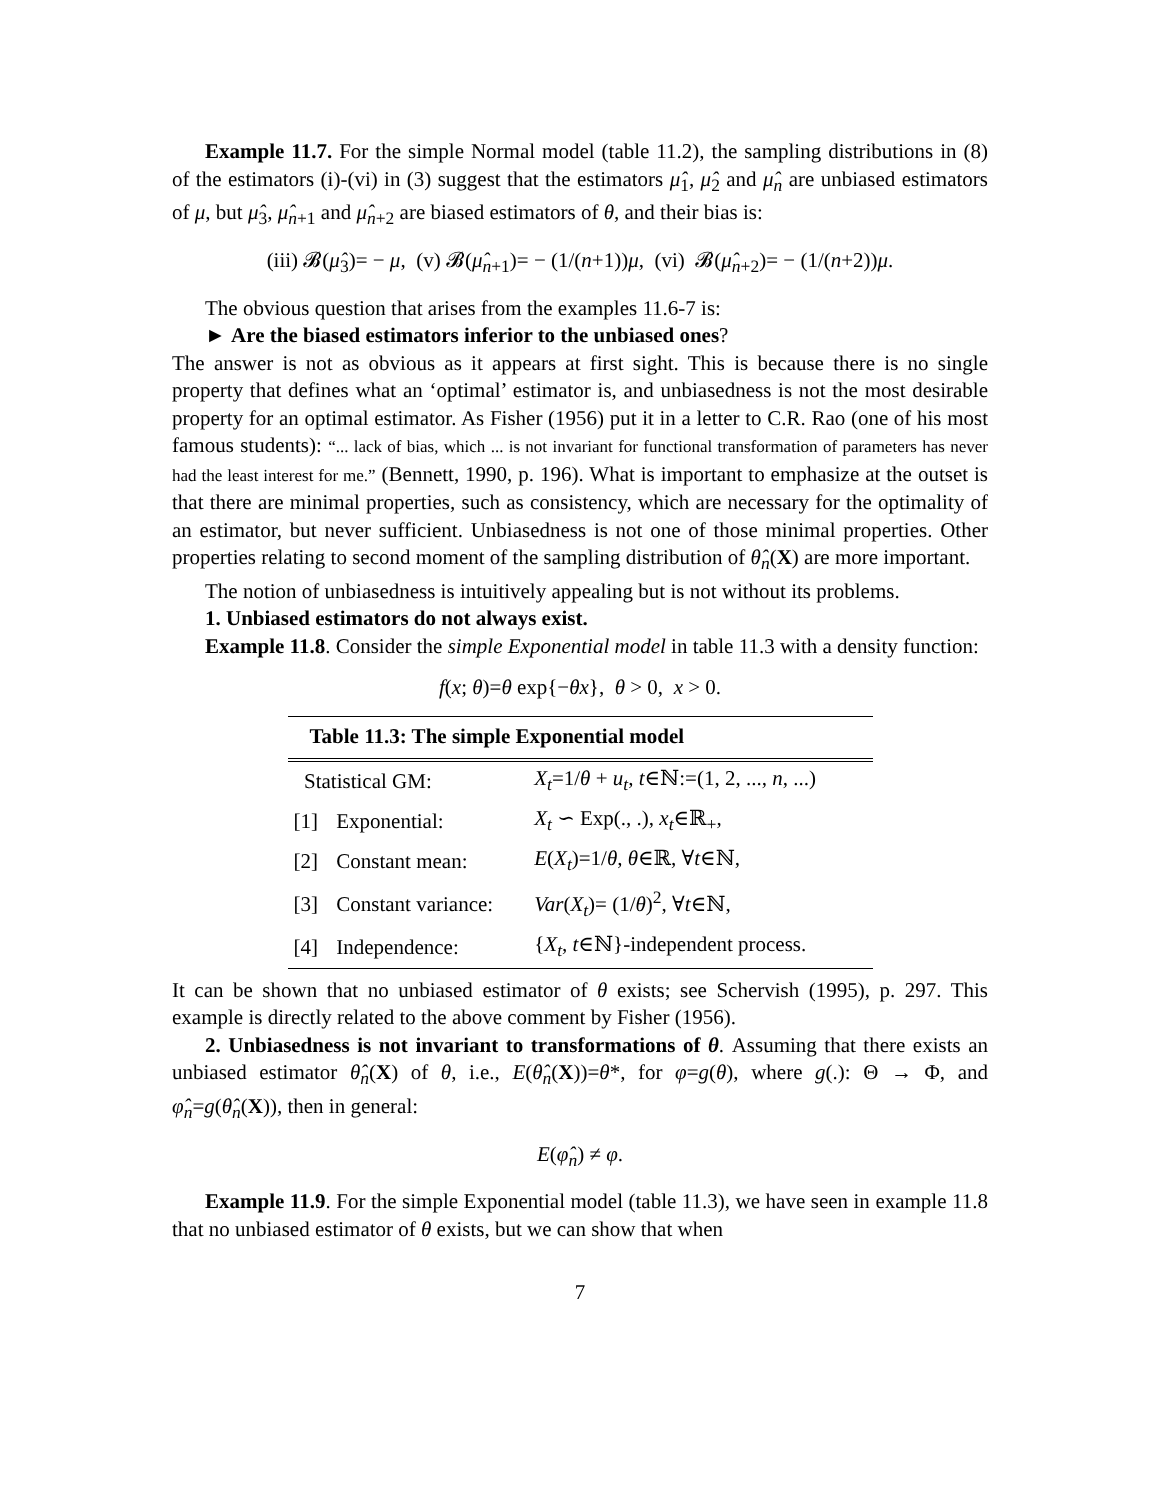Example 11.7. For the simple Normal model (table 11.2), the sampling distributions in (8) of the estimators (i)-(vi) in (3) suggest that the estimators μ̂<sub>1</sub>, μ̂<sub>2</sub> and μ̂<sub>n</sub> are unbiased estimators of μ, but μ̂<sub>3</sub>, μ̂<sub>n+1</sub> and μ̂<sub>n+2</sub> are biased estimators of θ, and their bias is:
(iii) 𝓑(μ̂<sub>3</sub>)= − μ, (v) 𝓑(μ̂<sub>n+1</sub>)= − (1/(n+1))μ, (vi) 𝓑(μ̂<sub>n+2</sub>)= − (1/(n+2))μ.
The obvious question that arises from the examples 11.6-7 is:
► Are the biased estimators inferior to the unbiased ones?
The answer is not as obvious as it appears at first sight. This is because there is no single property that defines what an ‘optimal’ estimator is, and unbiasedness is not the most desirable property for an optimal estimator. As Fisher (1956) put it in a letter to C.R. Rao (one of his most famous students): “... lack of bias, which ... is not invariant for functional transformation of parameters has never had the least interest for me.” (Bennett, 1990, p. 196). What is important to emphasize at the outset is that there are minimal properties, such as consistency, which are necessary for the optimality of an estimator, but never sufficient. Unbiasedness is not one of those minimal properties. Other properties relating to second moment of the sampling distribution of θ̂<sub>n</sub>(X) are more important.
The notion of unbiasedness is intuitively appealing but is not without its problems.
1. Unbiased estimators do not always exist.
Example 11.8. Consider the simple Exponential model in table 11.3 with a density function:
f(x; θ)=θ exp{−θx}, θ > 0, x > 0.
Table 11.3: The simple Exponential model
| Statistical GM: | | X<sub>t</sub> =1/ θ + u<sub>t</sub> , t ∈ℕ:=(1, 2, ..., n , ...) |
| [1] | Exponential: | X<sub>t</sub> ∽ Exp(., .), x<sub>t</sub> ∈ℝ<sub>+</sub>, |
| [2] | Constant mean: | E ( X<sub>t</sub> )=1/ θ , θ ∈ℝ, ∀ t ∈ℕ, |
| [3] | Constant variance: | Var ( X<sub>t</sub> )= (1/ θ )<sup>2</sup>, ∀ t ∈ℕ, |
| [4] | Independence: | { X<sub>t</sub> , t ∈ℕ}-independent process. |
It can be shown that no unbiased estimator of θ exists; see Schervish (1995), p. 297. This example is directly related to the above comment by Fisher (1956).
2. Unbiasedness is not invariant to transformations of θ. Assuming that there exists an unbiased estimator θ̂<sub>n</sub>(X) of θ, i.e., E(θ̂<sub>n</sub>(X))=θ*, for φ=g(θ), where g(.): Θ → Φ, and φ̂<sub>n</sub>=g(θ̂<sub>n</sub>(X)), then in general:
E(φ̂<sub>n</sub>) ≠ φ.
Example 11.9. For the simple Exponential model (table 11.3), we have seen in example 11.8 that no unbiased estimator of θ exists, but we can show that when
7